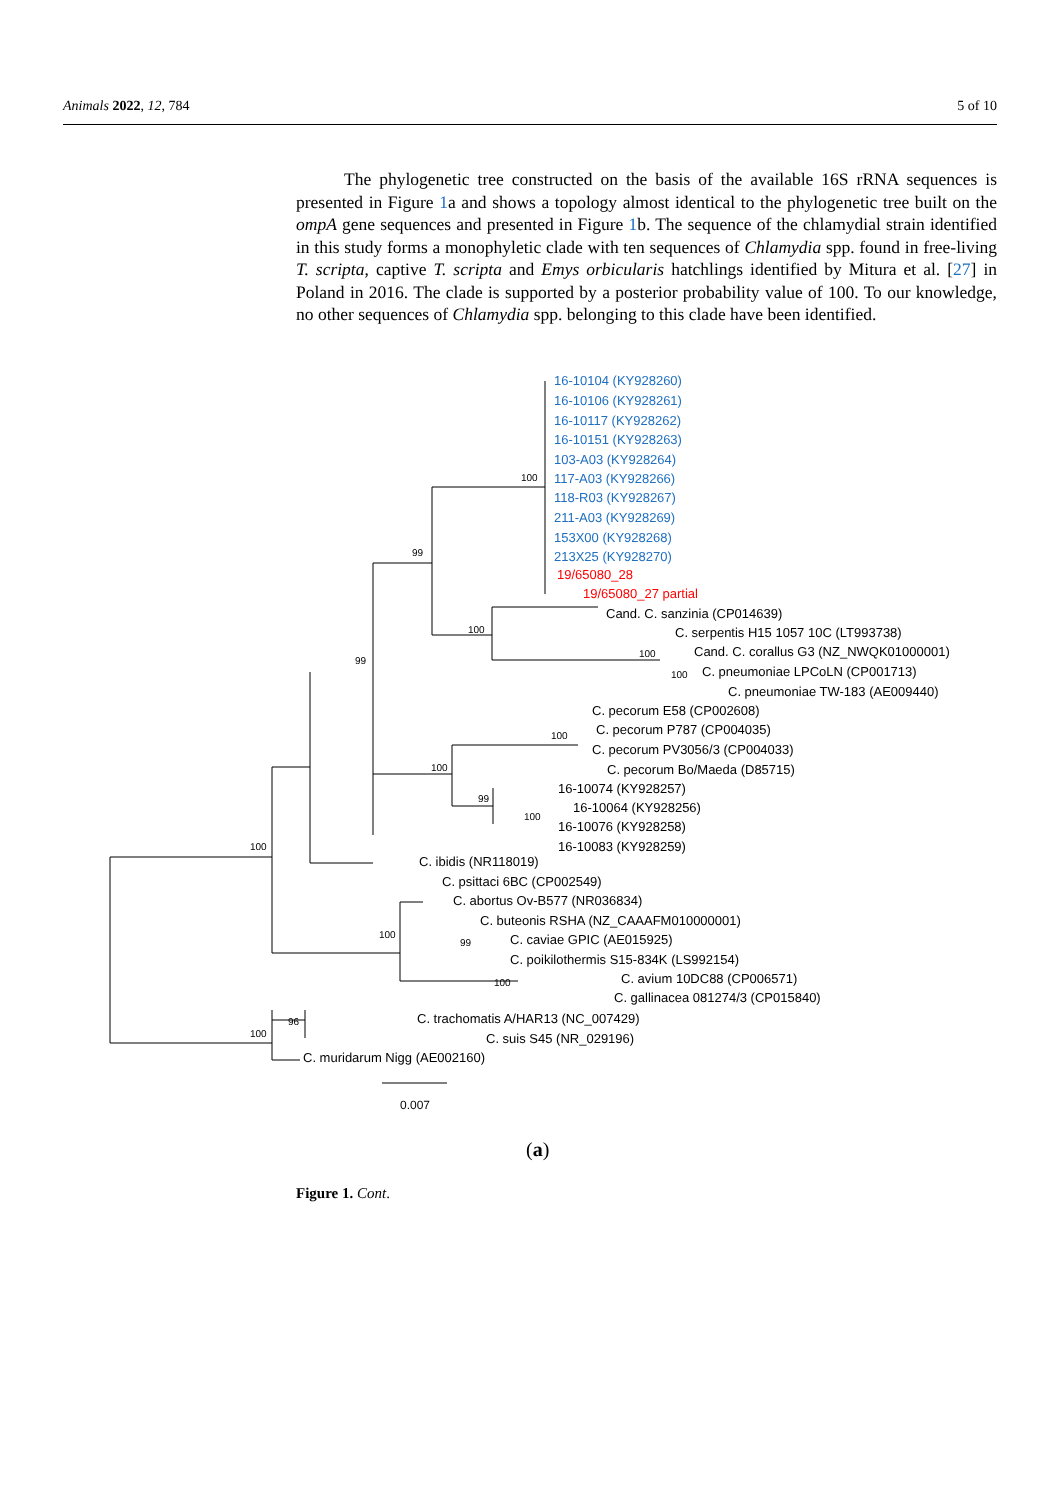Animals 2022, 12, 784 5 of 10
The phylogenetic tree constructed on the basis of the available 16S rRNA sequences is presented in Figure 1a and shows a topology almost identical to the phylogenetic tree built on the ompA gene sequences and presented in Figure 1b. The sequence of the chlamydial strain identified in this study forms a monophyletic clade with ten sequences of Chlamydia spp. found in free-living T. scripta, captive T. scripta and Emys orbicularis hatchlings identified by Mitura et al. [27] in Poland in 2016. The clade is supported by a posterior probability value of 100. To our knowledge, no other sequences of Chlamydia spp. belonging to this clade have been identified.
16-10104 (KY928260)
16-10106 (KY928261)
16-10117 (KY928262)
16-10151 (KY928263)
103-A03 (KY928264)
117-A03 (KY928266)
118-R03 (KY928267)
211-A03 (KY928269)
153X00 (KY928268)
213X25 (KY928270)
19/65080_28
19/65080_27 partial
100
99
99
100
100
100
100
100
99
100
100
100
99
100
96
100
Cand. C. sanzinia (CP014639)
C. serpentis H15 1057 10C (LT993738)
Cand. C. corallus G3 (NZ_NWQK01000001)
C. pneumoniae LPCoLN (CP001713)
C. pneumoniae TW-183 (AE009440)
C. pecorum E58 (CP002608)
C. pecorum P787 (CP004035)
C. pecorum PV3056/3 (CP004033)
C. pecorum Bo/Maeda (D85715)
16-10074 (KY928257)
16-10064 (KY928256)
16-10076 (KY928258)
16-10083 (KY928259)
C. ibidis (NR118019)
C. psittaci 6BC (CP002549)
C. abortus Ov-B577 (NR036834)
C. buteonis RSHA (NZ_CAAAFM010000001)
C. caviae GPIC (AE015925)
C. poikilothermis S15-834K (LS992154)
C. avium 10DC88 (CP006571)
C. gallinacea 081274/3 (CP015840)
C. trachomatis A/HAR13 (NC_007429)
C. suis S45 (NR_029196)
C. muridarum Nigg (AE002160)
0.007
(a)
Figure 1. Cont.